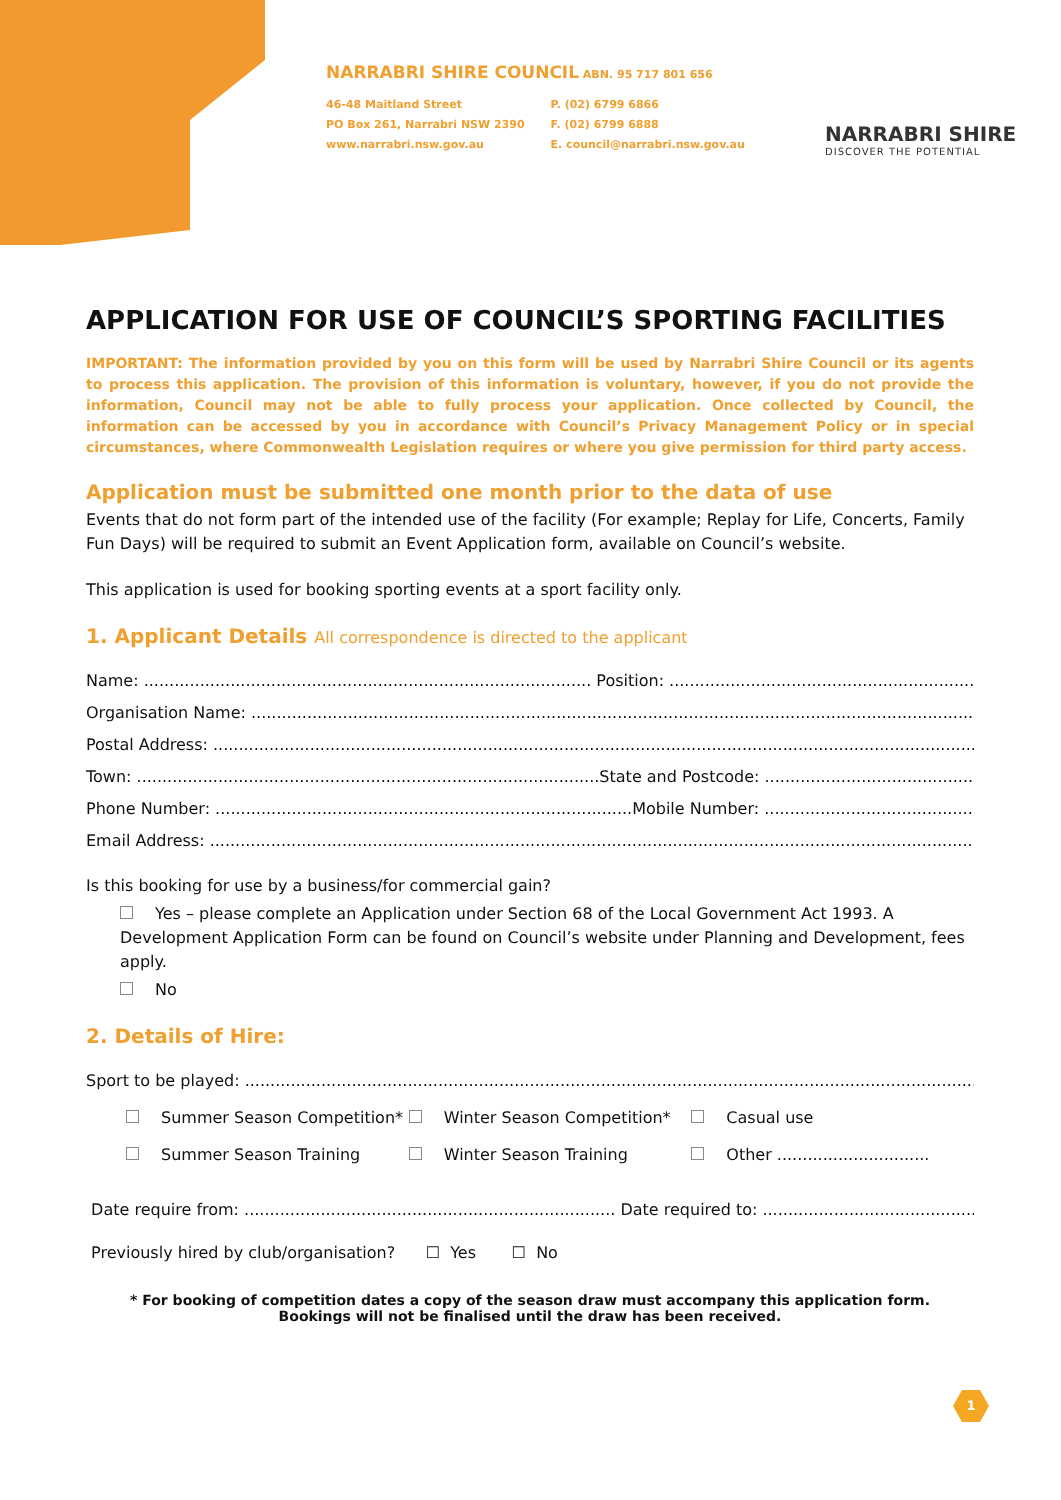NARRABRI SHIRE COUNCIL ABN. 95 717 801 656
46-48 Maitland Street
PO Box 261, Narrabri NSW 2390
www.narrabri.nsw.gov.au
P. (02) 6799 6866
F. (02) 6799 6888
E. council@narrabri.nsw.gov.au
NARRABRI SHIRE
DISCOVER THE POTENTIAL
APPLICATION FOR USE OF COUNCIL’S SPORTING FACILITIES
IMPORTANT: The information provided by you on this form will be used by Narrabri Shire Council or its agents to process this application. The provision of this information is voluntary, however, if you do not provide the information, Council may not be able to fully process your application. Once collected by Council, the information can be accessed by you in accordance with Council’s Privacy Management Policy or in special circumstances, where Commonwealth Legislation requires or where you give permission for third party access.
Application must be submitted one month prior to the data of use
Events that do not form part of the intended use of the facility (For example; Replay for Life, Concerts, Family Fun Days) will be required to submit an Event Application form, available on Council’s website.
This application is used for booking sporting events at a sport facility only.
1. Applicant Details All correspondence is directed to the applicant
Name: ........................................................................................ Position: .............................................................................
Organisation Name: ...........................................................................................................................................................
Postal Address: .....................................................................................................................................................................
Town: ...........................................................................................State and Postcode: ...............................................................
Phone Number: ..................................................................................Mobile Number: .......................................................................
Email Address: ......................................................................................................................................................................
Is this booking for use by a business/for commercial gain?
Yes – please complete an Application under Section 68 of the Local Government Act 1993. A Development Application Form can be found on Council’s website under Planning and Development, fees apply.
No
2. Details of Hire:
Sport to be played: ..............................................................................................................................................................
Summer Season Competition* Winter Season Competition* Casual use
Summer Season Training Winter Season Training Other ..............................
Date require from: ......................................................................... Date required to: .............................................................
Previously hired by club/organisation? ☐ Yes ☐ No
* For booking of competition dates a copy of the season draw must accompany this application form.
Bookings will not be finalised until the draw has been received.
1